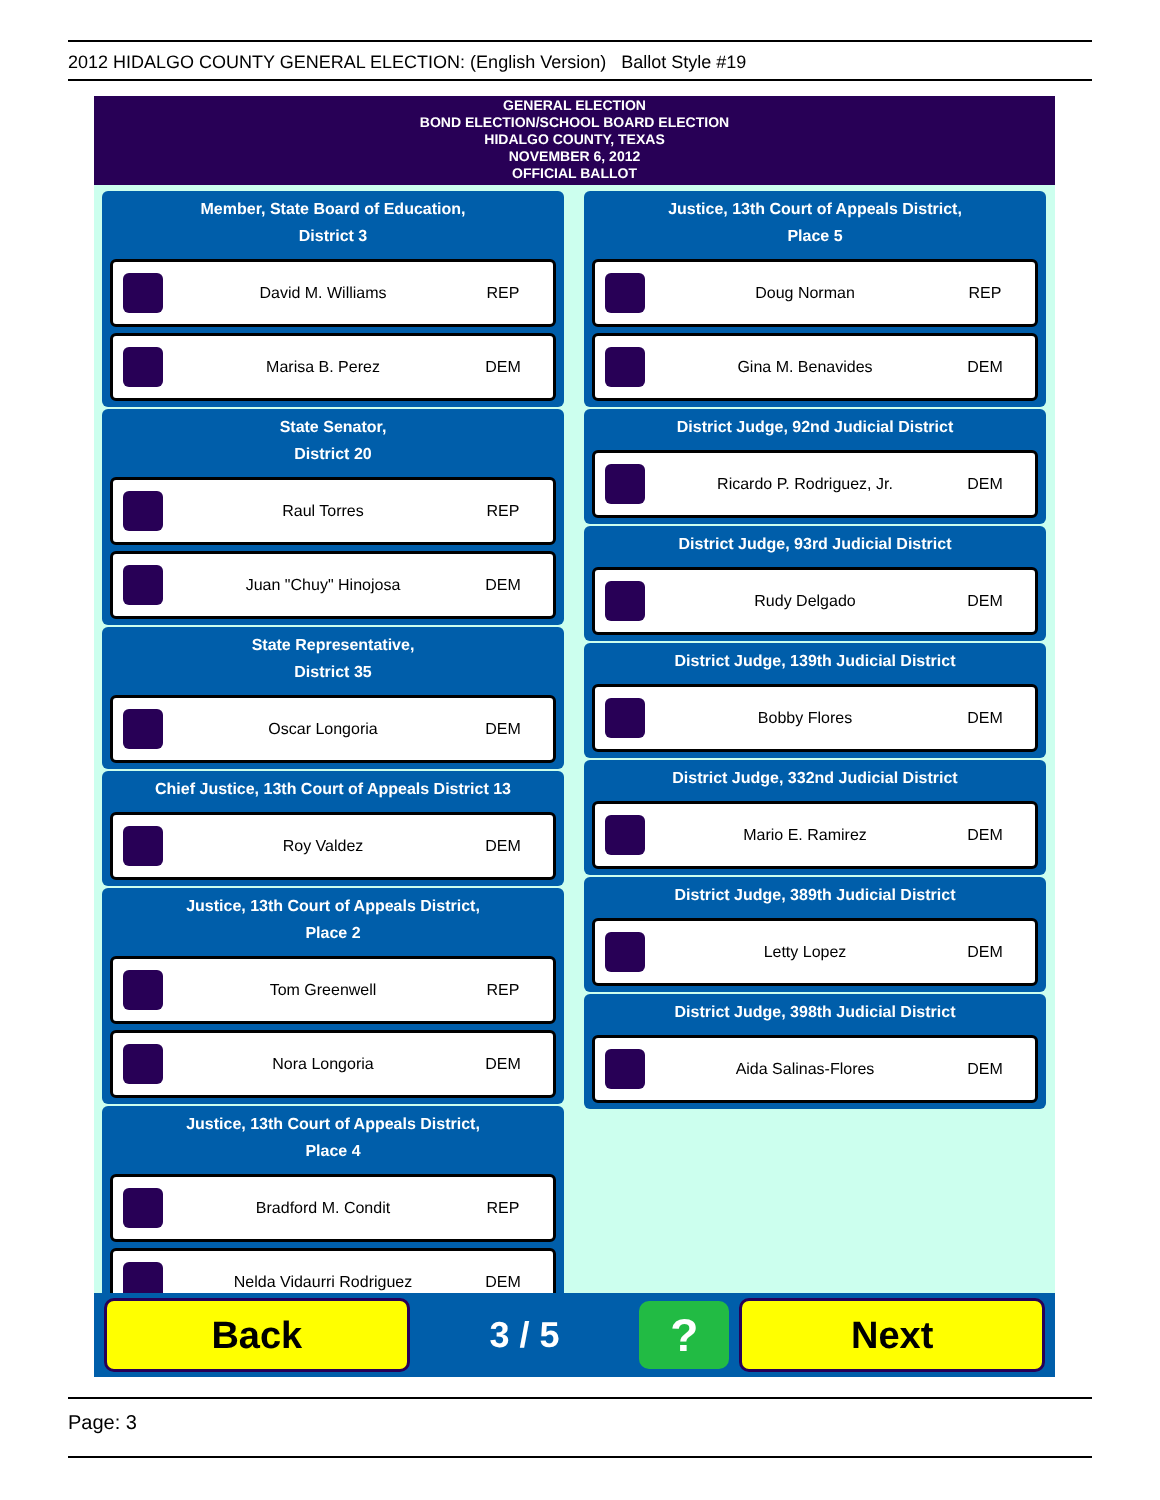2012 HIDALGO COUNTY GENERAL ELECTION: (English Version) Ballot Style #19
GENERAL ELECTION
BOND ELECTION/SCHOOL BOARD ELECTION
HIDALGO COUNTY, TEXAS
NOVEMBER 6, 2012
OFFICIAL BALLOT
Member, State Board of Education,
District 3
David M. Williams REP
Marisa B. Perez DEM
State Senator,
District 20
Raul Torres REP
Juan "Chuy" Hinojosa DEM
State Representative,
District 35
Oscar Longoria DEM
Chief Justice, 13th Court of Appeals District 13
Roy Valdez DEM
Justice, 13th Court of Appeals District,
Place 2
Tom Greenwell REP
Nora Longoria DEM
Justice, 13th Court of Appeals District,
Place 4
Bradford M. Condit REP
Nelda Vidaurri Rodriguez DEM
Justice, 13th Court of Appeals District,
Place 5
Doug Norman REP
Gina M. Benavides DEM
District Judge, 92nd Judicial District
Ricardo P. Rodriguez, Jr. DEM
District Judge, 93rd Judicial District
Rudy Delgado DEM
District Judge, 139th Judicial District
Bobby Flores DEM
District Judge, 332nd Judicial District
Mario E. Ramirez DEM
District Judge, 389th Judicial District
Letty Lopez DEM
District Judge, 398th Judicial District
Aida Salinas-Flores DEM
Back
3 / 5
?
Next
Page: 3